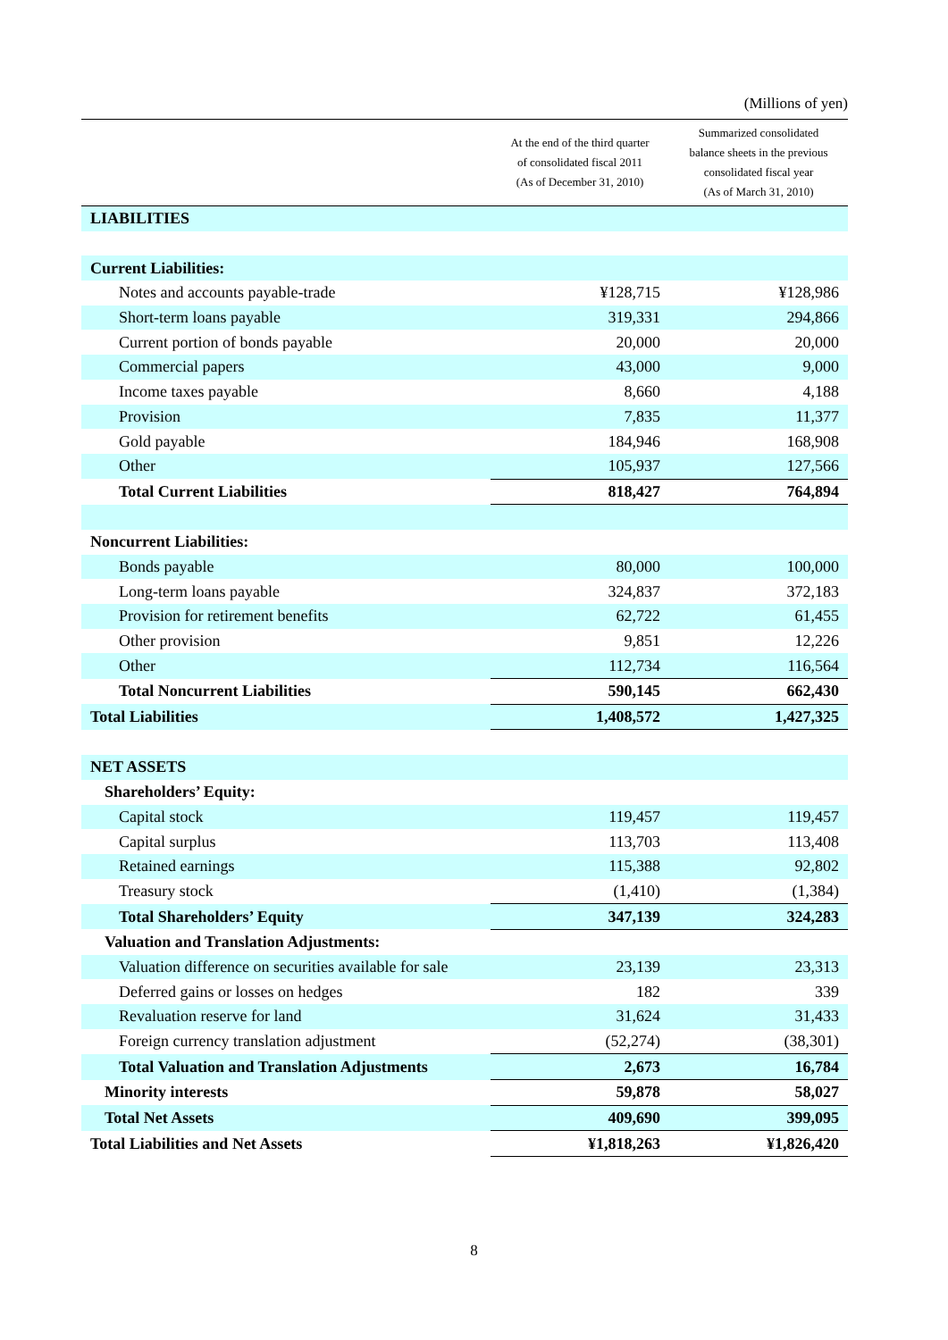(Millions of yen)
| | At the end of the third quarter of consolidated fiscal 2011 (As of December 31, 2010) | Summarized consolidated balance sheets in the previous consolidated fiscal year (As of March 31, 2010) |
| --- | --- | --- |
| LIABILITIES | | |
| Current Liabilities: | | |
| Notes and accounts payable-trade | ¥128,715 | ¥128,986 |
| Short-term loans payable | 319,331 | 294,866 |
| Current portion of bonds payable | 20,000 | 20,000 |
| Commercial papers | 43,000 | 9,000 |
| Income taxes payable | 8,660 | 4,188 |
| Provision | 7,835 | 11,377 |
| Gold payable | 184,946 | 168,908 |
| Other | 105,937 | 127,566 |
| Total Current Liabilities | 818,427 | 764,894 |
| Noncurrent Liabilities: | | |
| Bonds payable | 80,000 | 100,000 |
| Long-term loans payable | 324,837 | 372,183 |
| Provision for retirement benefits | 62,722 | 61,455 |
| Other provision | 9,851 | 12,226 |
| Other | 112,734 | 116,564 |
| Total Noncurrent Liabilities | 590,145 | 662,430 |
| Total Liabilities | 1,408,572 | 1,427,325 |
| NET ASSETS | | |
| Shareholders’ Equity: | | |
| Capital stock | 119,457 | 119,457 |
| Capital surplus | 113,703 | 113,408 |
| Retained earnings | 115,388 | 92,802 |
| Treasury stock | (1,410) | (1,384) |
| Total Shareholders’ Equity | 347,139 | 324,283 |
| Valuation and Translation Adjustments: | | |
| Valuation difference on securities available for sale | 23,139 | 23,313 |
| Deferred gains or losses on hedges | 182 | 339 |
| Revaluation reserve for land | 31,624 | 31,433 |
| Foreign currency translation adjustment | (52,274) | (38,301) |
| Total Valuation and Translation Adjustments | 2,673 | 16,784 |
| Minority interests | 59,878 | 58,027 |
| Total Net Assets | 409,690 | 399,095 |
| Total Liabilities and Net Assets | ¥1,818,263 | ¥1,826,420 |
8